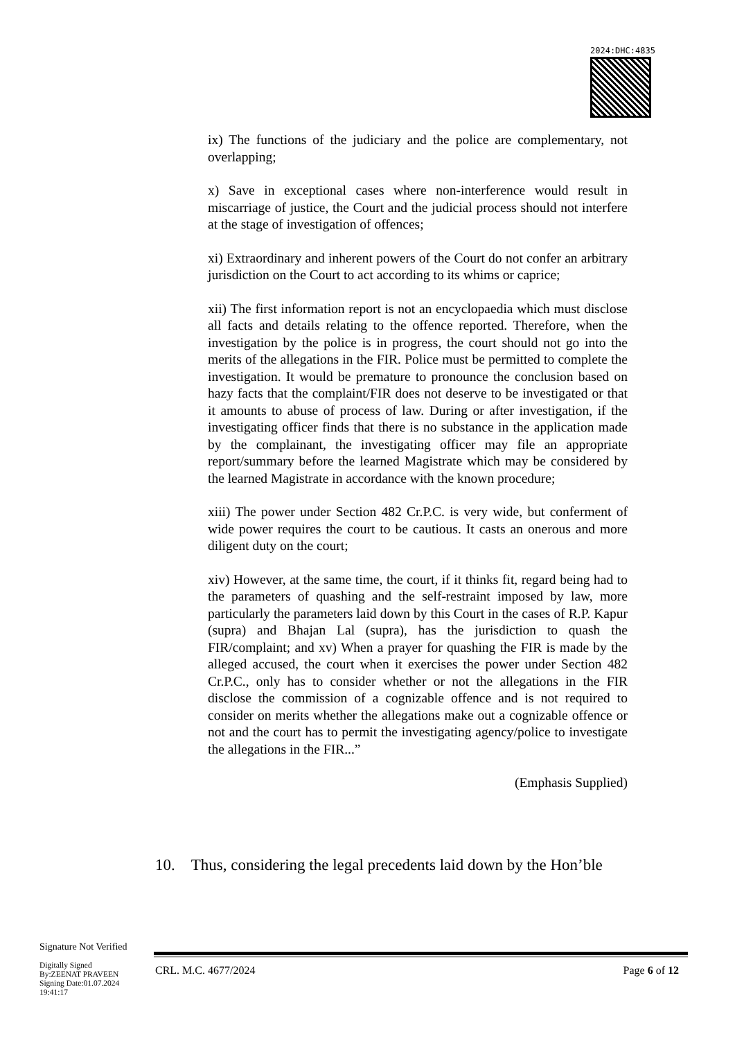2024:DHC:4835
ix) The functions of the judiciary and the police are complementary, not overlapping;
x) Save in exceptional cases where non-interference would result in miscarriage of justice, the Court and the judicial process should not interfere at the stage of investigation of offences;
xi) Extraordinary and inherent powers of the Court do not confer an arbitrary jurisdiction on the Court to act according to its whims or caprice;
xii) The first information report is not an encyclopaedia which must disclose all facts and details relating to the offence reported. Therefore, when the investigation by the police is in progress, the court should not go into the merits of the allegations in the FIR. Police must be permitted to complete the investigation. It would be premature to pronounce the conclusion based on hazy facts that the complaint/FIR does not deserve to be investigated or that it amounts to abuse of process of law. During or after investigation, if the investigating officer finds that there is no substance in the application made by the complainant, the investigating officer may file an appropriate report/summary before the learned Magistrate which may be considered by the learned Magistrate in accordance with the known procedure;
xiii) The power under Section 482 Cr.P.C. is very wide, but conferment of wide power requires the court to be cautious. It casts an onerous and more diligent duty on the court;
xiv) However, at the same time, the court, if it thinks fit, regard being had to the parameters of quashing and the self-restraint imposed by law, more particularly the parameters laid down by this Court in the cases of R.P. Kapur (supra) and Bhajan Lal (supra), has the jurisdiction to quash the FIR/complaint; and xv) When a prayer for quashing the FIR is made by the alleged accused, the court when it exercises the power under Section 482 Cr.P.C., only has to consider whether or not the allegations in the FIR disclose the commission of a cognizable offence and is not required to consider on merits whether the allegations make out a cognizable offence or not and the court has to permit the investigating agency/police to investigate the allegations in the FIR...”
(Emphasis Supplied)
10. Thus, considering the legal precedents laid down by the Hon’ble
Signature Not Verified
Digitally Signed
By:ZEENAT PRAVEEN
Signing Date:01.07.2024
19:41:17
CRL. M.C. 4677/2024 Page 6 of 12